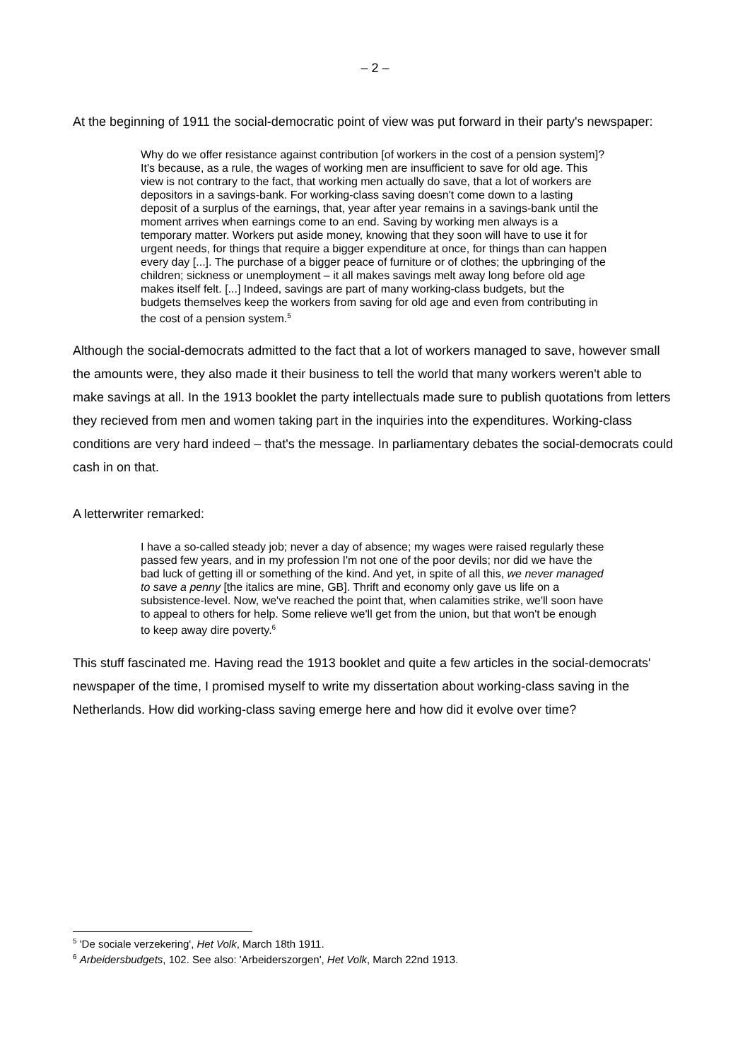– 2 –
At the beginning of 1911 the social-democratic point of view was put forward in their party's newspaper:
Why do we offer resistance against contribution [of workers in the cost of a pension system]? It's because, as a rule, the wages of working men are insufficient to save for old age. This view is not contrary to the fact, that working men actually do save, that a lot of workers are depositors in a savings-bank. For working-class saving doesn't come down to a lasting deposit of a surplus of the earnings, that, year after year remains in a savings-bank until the moment arrives when earnings come to an end. Saving by working men always is a temporary matter. Workers put aside money, knowing that they soon will have to use it for urgent needs, for things that require a bigger expenditure at once, for things than can happen every day [...]. The purchase of a bigger peace of furniture or of clothes; the upbringing of the children; sickness or unemployment – it all makes savings melt away long before old age makes itself felt. [...] Indeed, savings are part of many working-class budgets, but the budgets themselves keep the workers from saving for old age and even from contributing in the cost of a pension system.<sup>5</sup>
Although the social-democrats admitted to the fact that a lot of workers managed to save, however small the amounts were, they also made it their business to tell the world that many workers weren't able to make savings at all. In the 1913 booklet the party intellectuals made sure to publish quotations from letters they recieved from men and women taking part in the inquiries into the expenditures. Working-class conditions are very hard indeed – that's the message. In parliamentary debates the social-democrats could cash in on that.
A letterwriter remarked:
I have a so-called steady job; never a day of absence; my wages were raised regularly these passed few years, and in my profession I'm not one of the poor devils; nor did we have the bad luck of getting ill or something of the kind. And yet, in spite of all this, we never managed to save a penny [the italics are mine, GB]. Thrift and economy only gave us life on a subsistence-level. Now, we've reached the point that, when calamities strike, we'll soon have to appeal to others for help. Some relieve we'll get from the union, but that won't be enough to keep away dire poverty.<sup>6</sup>
This stuff fascinated me. Having read the 1913 booklet and quite a few articles in the social-democrats' newspaper of the time, I promised myself to write my dissertation about working-class saving in the Netherlands. How did working-class saving emerge here and how did it evolve over time?
<sup>5</sup> 'De sociale verzekering', Het Volk, March 18th 1911.
<sup>6</sup> Arbeidersbudgets, 102. See also: 'Arbeiderszorgen', Het Volk, March 22nd 1913.